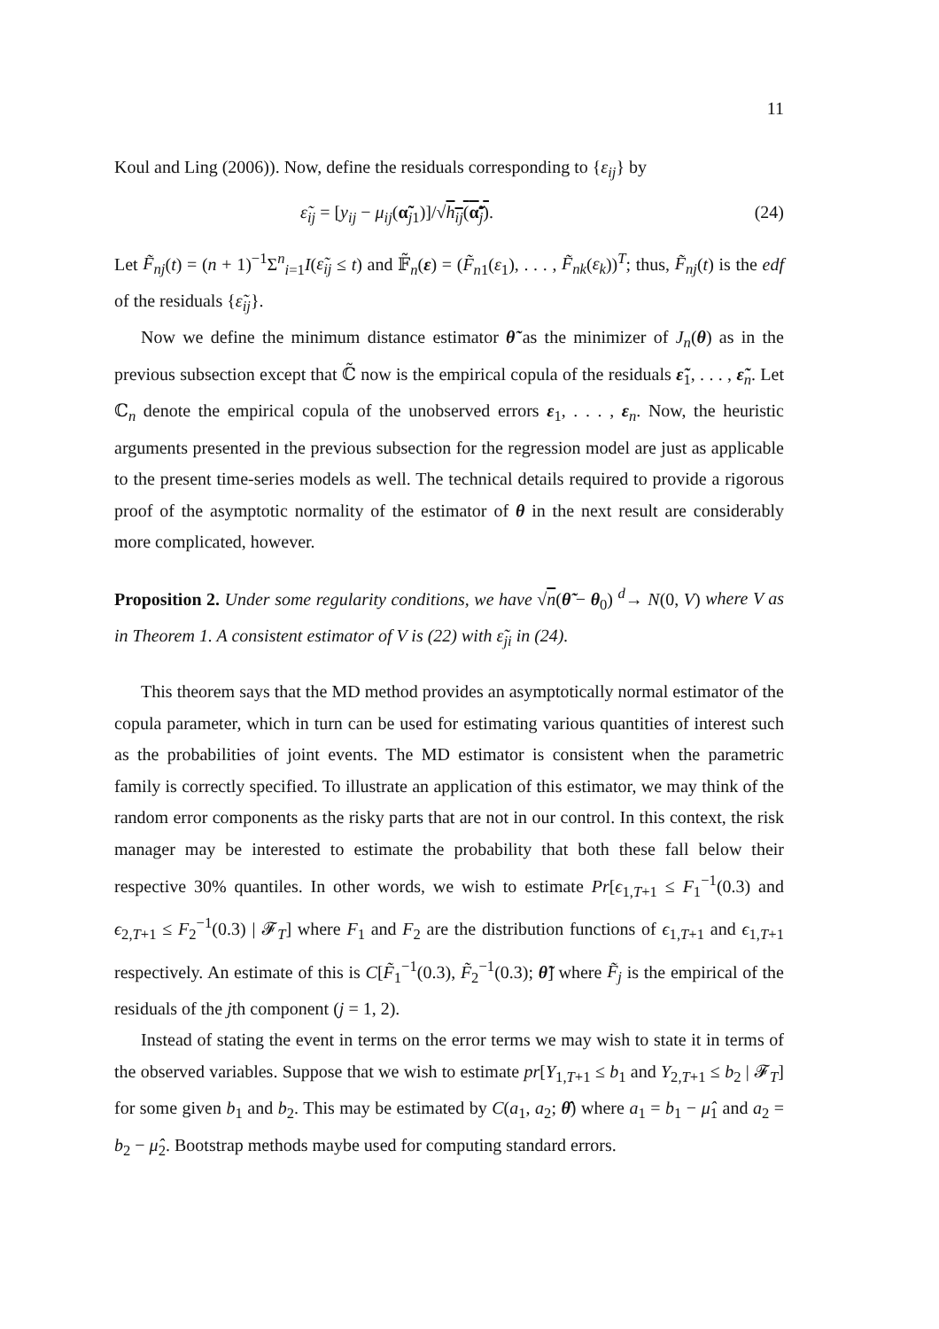11
Koul and Ling (2006)). Now, define the residuals corresponding to {ε<sub>ij</sub>} by
ε̃<sub>ij</sub> = [y<sub>ij</sub> − μ<sub>ij</sub>(α̃<sub>j1</sub>)]/√h<sub>ij</sub>(α̃<sub>j</sub>). (24)
Let F̃<sub>nj</sub>(t) = (n + 1)<sup>−1</sup>Σ<sup>n</sup><sub>i=1</sub>I(ε̃<sub>ij</sub> ≤ t) and 𝔽̃<sub>n</sub>(ε) = (F̃<sub>n1</sub>(ε<sub>1</sub>), . . . , F̃<sub>nk</sub>(ε<sub>k</sub>))<sup>T</sup>; thus, F̃<sub>nj</sub>(t) is the edf of the residuals {ε̃<sub>ij</sub>}.
Now we define the minimum distance estimator θ̃ as the minimizer of J<sub>n</sub>(θ) as in the previous subsection except that ℂ̃ now is the empirical copula of the residuals ε̃<sub>1</sub>, . . . , ε̃<sub>n</sub>. Let ℂ<sub>n</sub> denote the empirical copula of the unobserved errors ε<sub>1</sub>, . . . , ε<sub>n</sub>. Now, the heuristic arguments presented in the previous subsection for the regression model are just as applicable to the present time-series models as well. The technical details required to provide a rigorous proof of the asymptotic normality of the estimator of θ in the next result are considerably more complicated, however.
Proposition 2. Under some regularity conditions, we have √n(θ̃ − θ<sub>0</sub>) <sup>d</sup>→ N(0, V) where V as in Theorem 1. A consistent estimator of V is (22) with ε̃<sub>ji</sub> in (24).
This theorem says that the MD method provides an asymptotically normal estimator of the copula parameter, which in turn can be used for estimating various quantities of interest such as the probabilities of joint events. The MD estimator is consistent when the parametric family is correctly specified. To illustrate an application of this estimator, we may think of the random error components as the risky parts that are not in our control. In this context, the risk manager may be interested to estimate the probability that both these fall below their respective 30% quantiles. In other words, we wish to estimate Pr[ϵ<sub>1,T+1</sub> ≤ F<sub>1</sub><sup>−1</sup>(0.3) and ϵ<sub>2,T+1</sub> ≤ F<sub>2</sub><sup>−1</sup>(0.3) | 𝓕<sub>T</sub>] where F<sub>1</sub> and F<sub>2</sub> are the distribution functions of ϵ<sub>1,T+1</sub> and ϵ<sub>1,T+1</sub> respectively. An estimate of this is C[F̃<sub>1</sub><sup>−1</sup>(0.3), F̃<sub>2</sub><sup>−1</sup>(0.3); θ̃] where F̃<sub>j</sub> is the empirical of the residuals of the jth component (j = 1, 2).
Instead of stating the event in terms on the error terms we may wish to state it in terms of the observed variables. Suppose that we wish to estimate pr[Y<sub>1,T+1</sub> ≤ b<sub>1</sub> and Y<sub>2,T+1</sub> ≤ b<sub>2</sub> | 𝓕<sub>T</sub>] for some given b<sub>1</sub> and b<sub>2</sub>. This may be estimated by C(a<sub>1</sub>, a<sub>2</sub>; θ̂) where a<sub>1</sub> = b<sub>1</sub> − μ̂<sub>1</sub> and a<sub>2</sub> = b<sub>2</sub> − μ̂<sub>2</sub>. Bootstrap methods maybe used for computing standard errors.